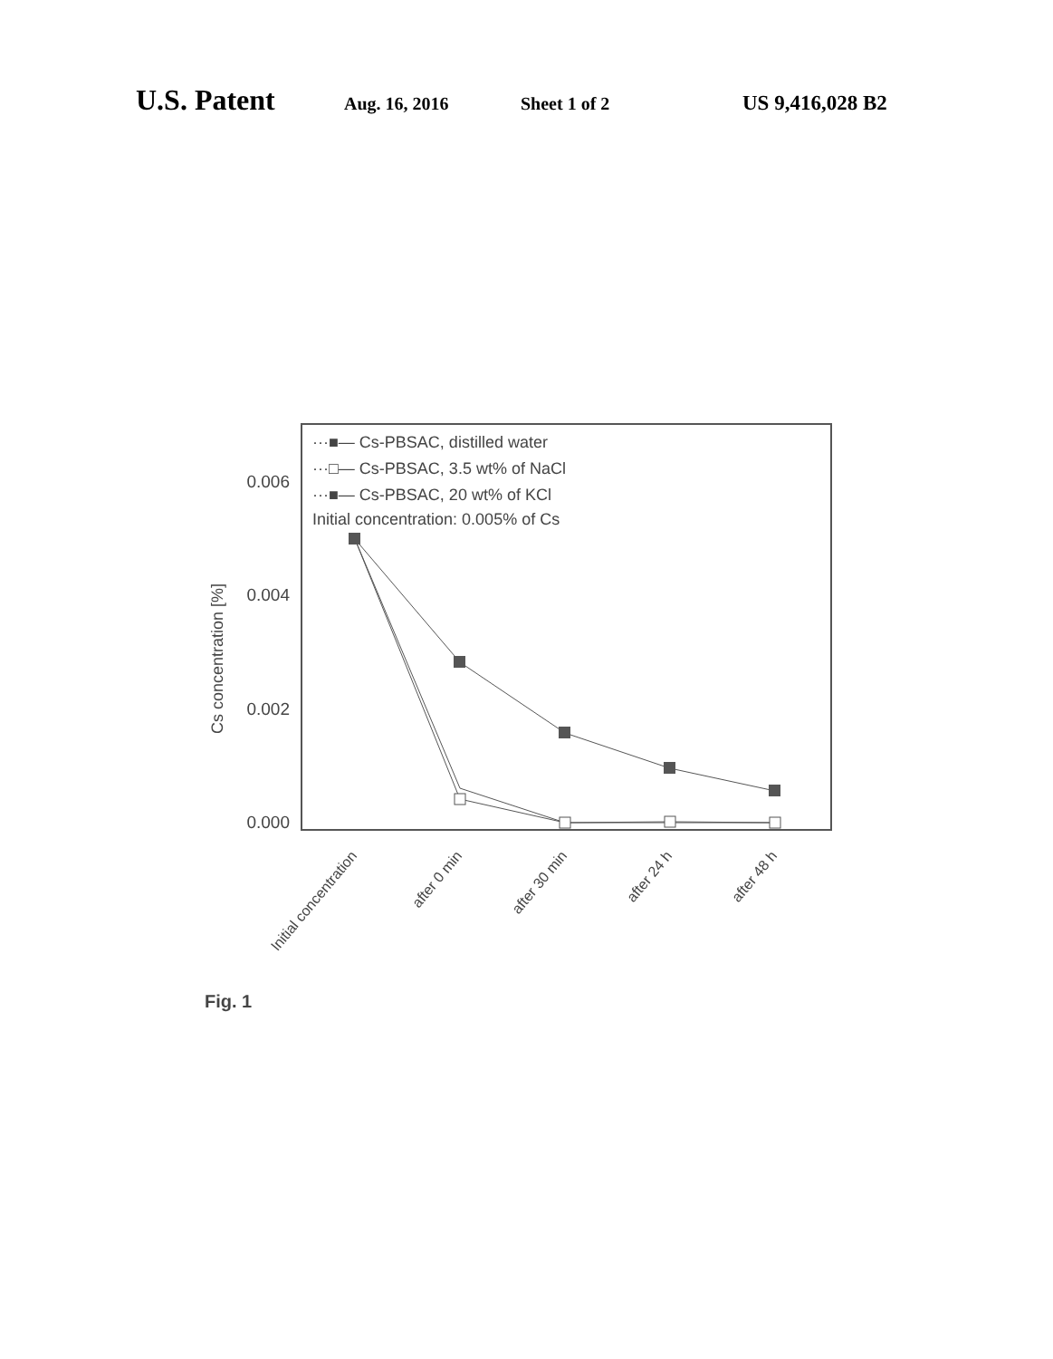U.S. Patent Aug. 16, 2016 Sheet 1 of 2 US 9,416,028 B2
0.006
0.004
0.002
0.000
Cs concentration [%]
···■— Cs-PBSAC, distilled water
···□— Cs-PBSAC, 3.5 wt% of NaCl
···■— Cs-PBSAC, 20 wt% of KCl
Initial concentration: 0.005% of Cs
Initial concentration
after 0 min
after 30 min
after 24 h
after 48 h
Fig. 1